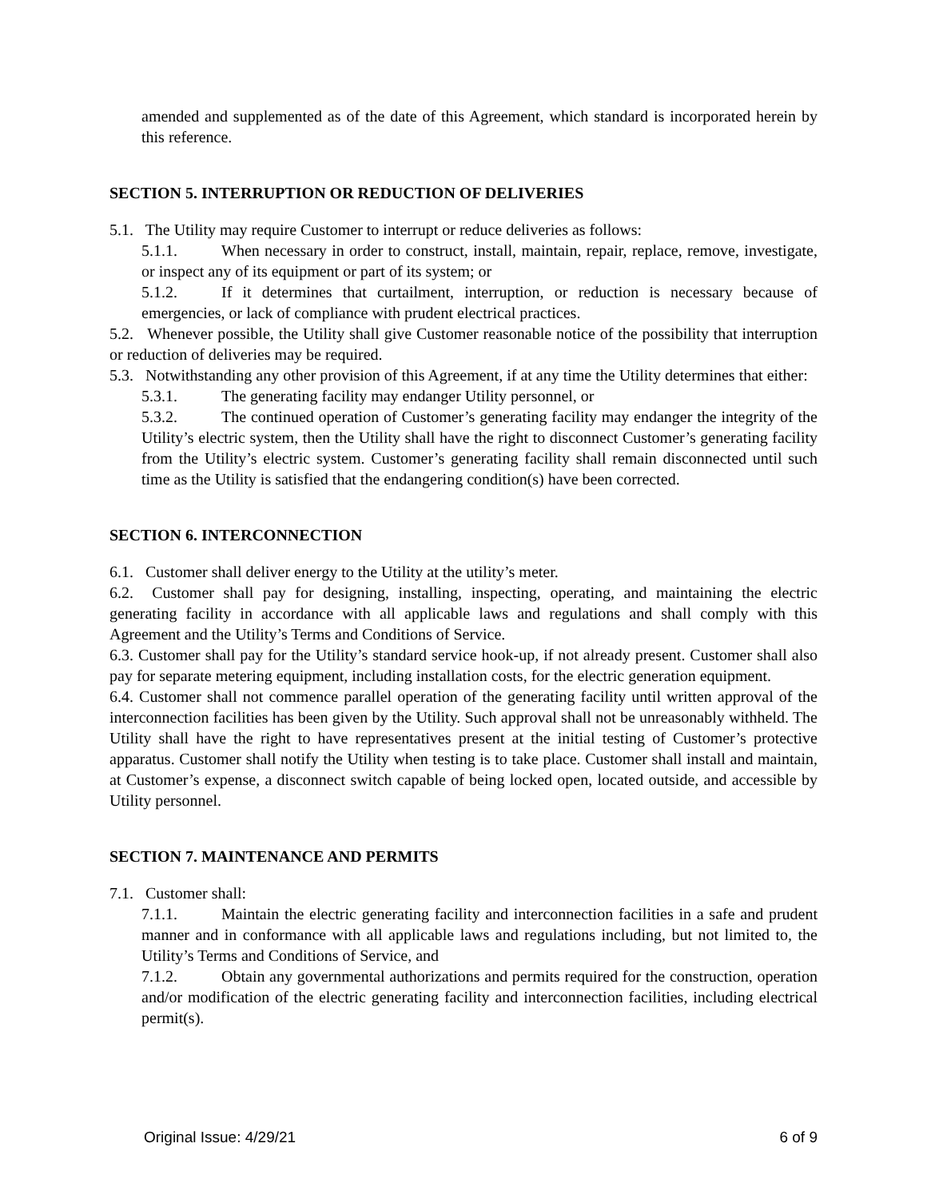amended and supplemented as of the date of this Agreement, which standard is incorporated herein by this reference.
SECTION 5. INTERRUPTION OR REDUCTION OF DELIVERIES
5.1. The Utility may require Customer to interrupt or reduce deliveries as follows:
5.1.1. When necessary in order to construct, install, maintain, repair, replace, remove, investigate, or inspect any of its equipment or part of its system; or
5.1.2. If it determines that curtailment, interruption, or reduction is necessary because of emergencies, or lack of compliance with prudent electrical practices.
5.2. Whenever possible, the Utility shall give Customer reasonable notice of the possibility that interruption or reduction of deliveries may be required.
5.3. Notwithstanding any other provision of this Agreement, if at any time the Utility determines that either:
5.3.1. The generating facility may endanger Utility personnel, or
5.3.2. The continued operation of Customer’s generating facility may endanger the integrity of the Utility’s electric system, then the Utility shall have the right to disconnect Customer’s generating facility from the Utility’s electric system. Customer’s generating facility shall remain disconnected until such time as the Utility is satisfied that the endangering condition(s) have been corrected.
SECTION 6. INTERCONNECTION
6.1. Customer shall deliver energy to the Utility at the utility’s meter.
6.2. Customer shall pay for designing, installing, inspecting, operating, and maintaining the electric generating facility in accordance with all applicable laws and regulations and shall comply with this Agreement and the Utility’s Terms and Conditions of Service.
6.3. Customer shall pay for the Utility’s standard service hook-up, if not already present. Customer shall also pay for separate metering equipment, including installation costs, for the electric generation equipment.
6.4. Customer shall not commence parallel operation of the generating facility until written approval of the interconnection facilities has been given by the Utility. Such approval shall not be unreasonably withheld. The Utility shall have the right to have representatives present at the initial testing of Customer’s protective apparatus. Customer shall notify the Utility when testing is to take place. Customer shall install and maintain, at Customer’s expense, a disconnect switch capable of being locked open, located outside, and accessible by Utility personnel.
SECTION 7. MAINTENANCE AND PERMITS
7.1. Customer shall:
7.1.1. Maintain the electric generating facility and interconnection facilities in a safe and prudent manner and in conformance with all applicable laws and regulations including, but not limited to, the Utility’s Terms and Conditions of Service, and
7.1.2. Obtain any governmental authorizations and permits required for the construction, operation and/or modification of the electric generating facility and interconnection facilities, including electrical permit(s).
Original Issue: 4/29/21 6 of 9